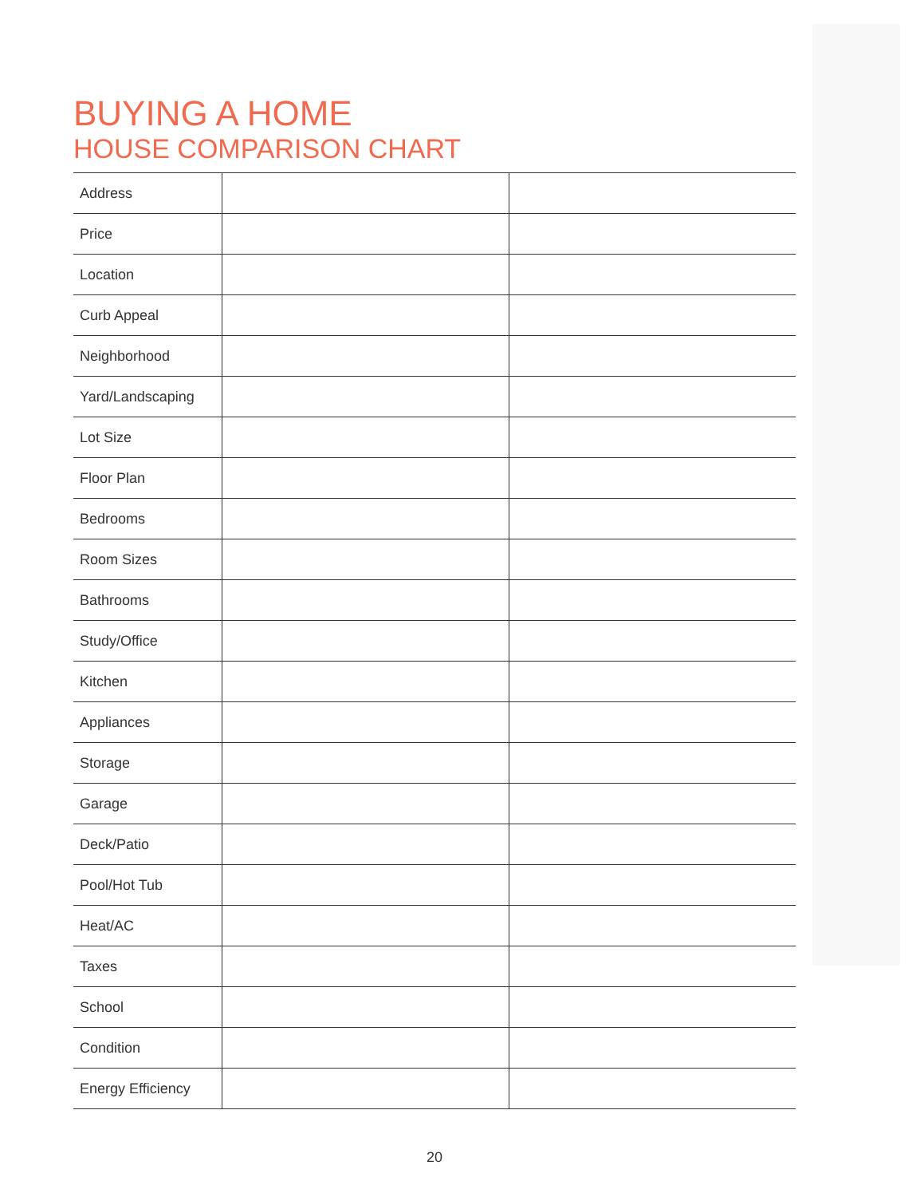BUYING A HOME
HOUSE COMPARISON CHART
| Address | | |
| Price | | |
| Location | | |
| Curb Appeal | | |
| Neighborhood | | |
| Yard/Landscaping | | |
| Lot Size | | |
| Floor Plan | | |
| Bedrooms | | |
| Room Sizes | | |
| Bathrooms | | |
| Study/Office | | |
| Kitchen | | |
| Appliances | | |
| Storage | | |
| Garage | | |
| Deck/Patio | | |
| Pool/Hot Tub | | |
| Heat/AC | | |
| Taxes | | |
| School | | |
| Condition | | |
| Energy Efficiency | | |
20